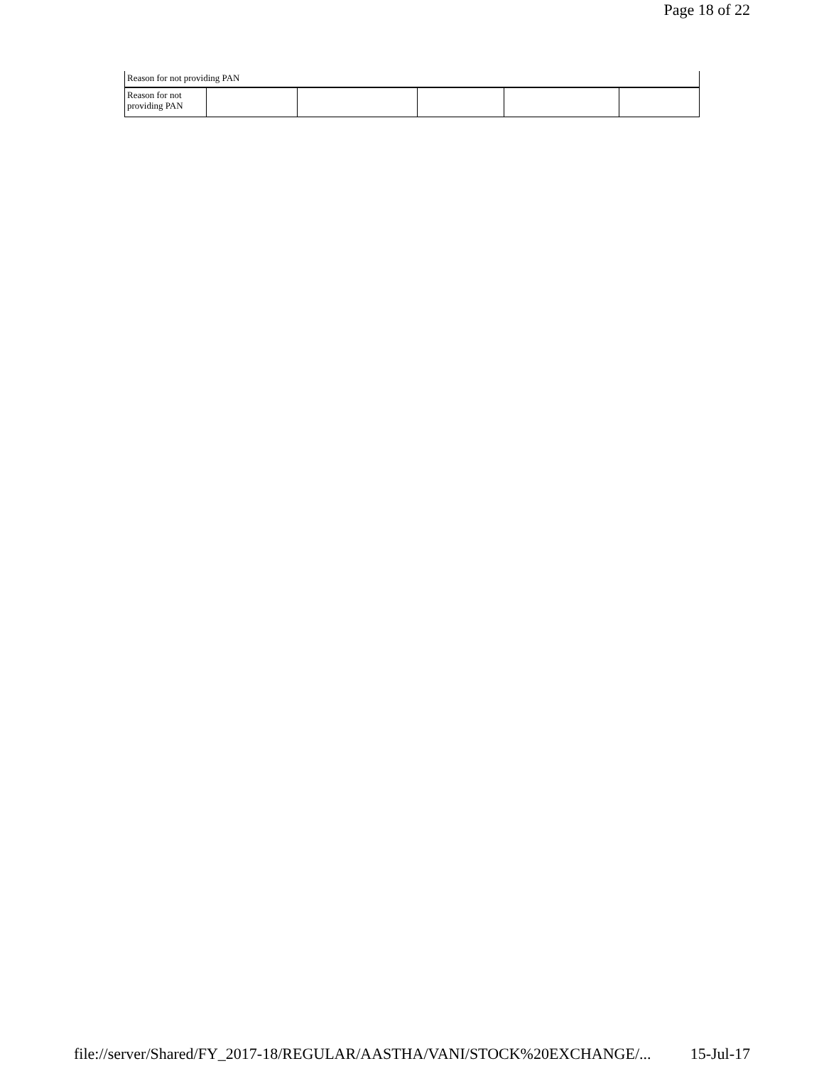Page 18 of 22
| Reason for not providing PAN |
| Reason for not providing PAN | | | | | |
file://server/Shared/FY_2017-18/REGULAR/AASTHA/VANI/STOCK%20EXCHANGE/... 15-Jul-17